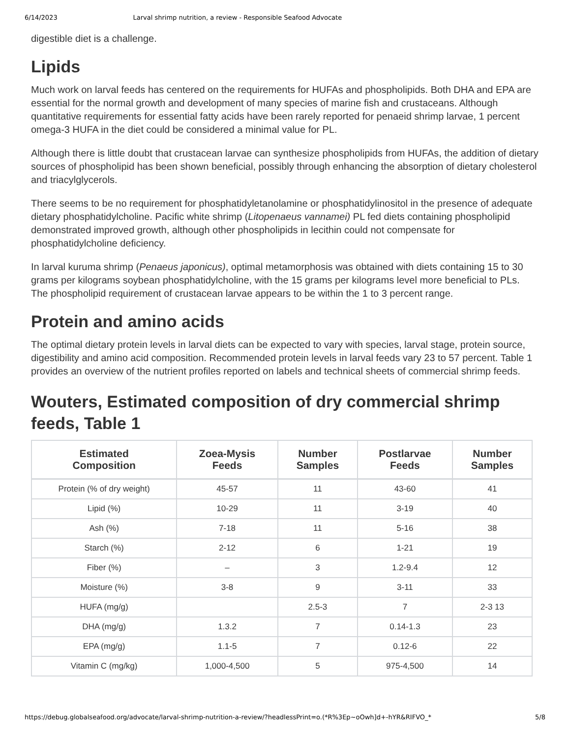6/14/2023 Larval shrimp nutrition, a review - Responsible Seafood Advocate
digestible diet is a challenge.
Lipids
Much work on larval feeds has centered on the requirements for HUFAs and phospholipids. Both DHA and EPA are essential for the normal growth and development of many species of marine fish and crustaceans. Although quantitative requirements for essential fatty acids have been rarely reported for penaeid shrimp larvae, 1 percent omega-3 HUFA in the diet could be considered a minimal value for PL.
Although there is little doubt that crustacean larvae can synthesize phospholipids from HUFAs, the addition of dietary sources of phospholipid has been shown beneficial, possibly through enhancing the absorption of dietary cholesterol and triacylglycerols.
There seems to be no requirement for phosphatidyletanolamine or phosphatidylinositol in the presence of adequate dietary phosphatidylcholine. Pacific white shrimp (Litopenaeus vannamei) PL fed diets containing phospholipid demonstrated improved growth, although other phospholipids in lecithin could not compensate for phosphatidylcholine deficiency.
In larval kuruma shrimp (Penaeus japonicus), optimal metamorphosis was obtained with diets containing 15 to 30 grams per kilograms soybean phosphatidylcholine, with the 15 grams per kilograms level more beneficial to PLs. The phospholipid requirement of crustacean larvae appears to be within the 1 to 3 percent range.
Protein and amino acids
The optimal dietary protein levels in larval diets can be expected to vary with species, larval stage, protein source, digestibility and amino acid composition. Recommended protein levels in larval feeds vary 23 to 57 percent. Table 1 provides an overview of the nutrient profiles reported on labels and technical sheets of commercial shrimp feeds.
Wouters, Estimated composition of dry commercial shrimp feeds, Table 1
| Estimated Composition | Zoea-Mysis Feeds | Number Samples | Postlarvae Feeds | Number Samples |
| --- | --- | --- | --- | --- |
| Protein (% of dry weight) | 45-57 | 11 | 43-60 | 41 |
| Lipid (%) | 10-29 | 11 | 3-19 | 40 |
| Ash (%) | 7-18 | 11 | 5-16 | 38 |
| Starch (%) | 2-12 | 6 | 1-21 | 19 |
| Fiber (%) | – | 3 | 1.2-9.4 | 12 |
| Moisture (%) | 3-8 | 9 | 3-11 | 33 |
| HUFA (mg/g) | | 2.5-3 | 7 | 2-3 13 |
| DHA (mg/g) | 1.3.2 | 7 | 0.14-1.3 | 23 |
| EPA (mg/g) | 1.1-5 | 7 | 0.12-6 | 22 |
| Vitamin C (mg/kg) | 1,000-4,500 | 5 | 975-4,500 | 14 |
https://debug.globalseafood.org/advocate/larval-shrimp-nutrition-a-review/?headlessPrint=o.(*R%3Ep~oOwh]d+-hYR&RIFVO_* 5/8